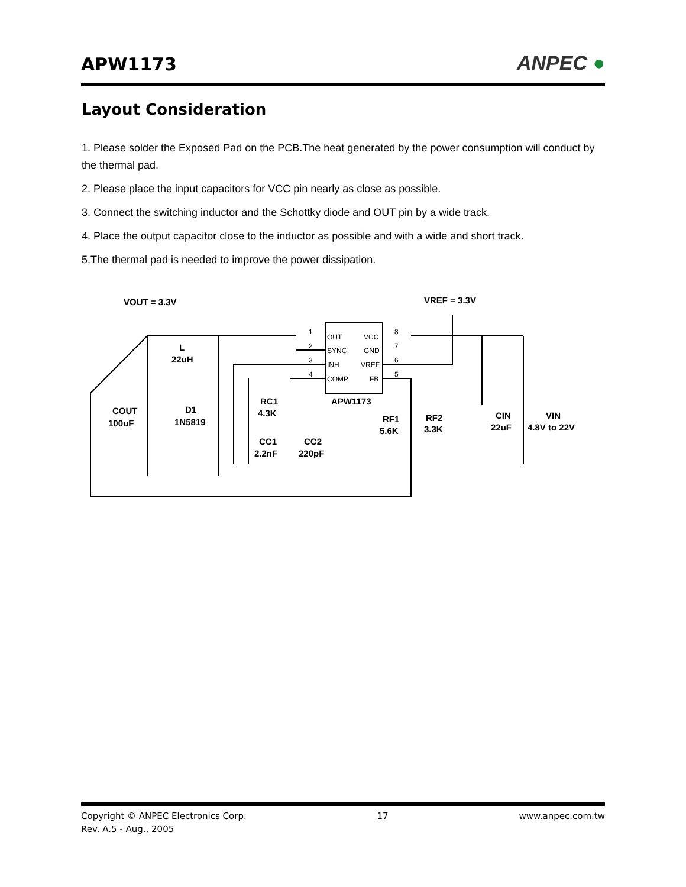APW1173
ANPEC ●
Layout Consideration
1. Please solder the Exposed Pad on the PCB.The heat generated by the power consumption will conduct by the thermal pad.
2. Please place the input capacitors for VCC pin nearly as close as possible.
3. Connect the switching inductor and the Schottky diode and OUT pin by a wide track.
4. Place the output capacitor close to the inductor as possible and with a wide and short track.
5.The thermal pad is needed to improve the power dissipation.
VOUT = 3.3V
VREF = 3.3V
L
22uH
COUT
100uF
D1
1N5819
APW1173
OUT
SYNC
INH
COMP
VCC
GND
VREF
FB
1
2
3
4
8
7
6
5
RC1
4.3K
CC1
2.2nF
CC2
220pF
RF1
5.6K
RF2
3.3K
CIN
22uF
VIN
4.8V to 22V
Copyright © ANPEC Electronics Corp. 17 www.anpec.com.tw
Rev. A.5 - Aug., 2005